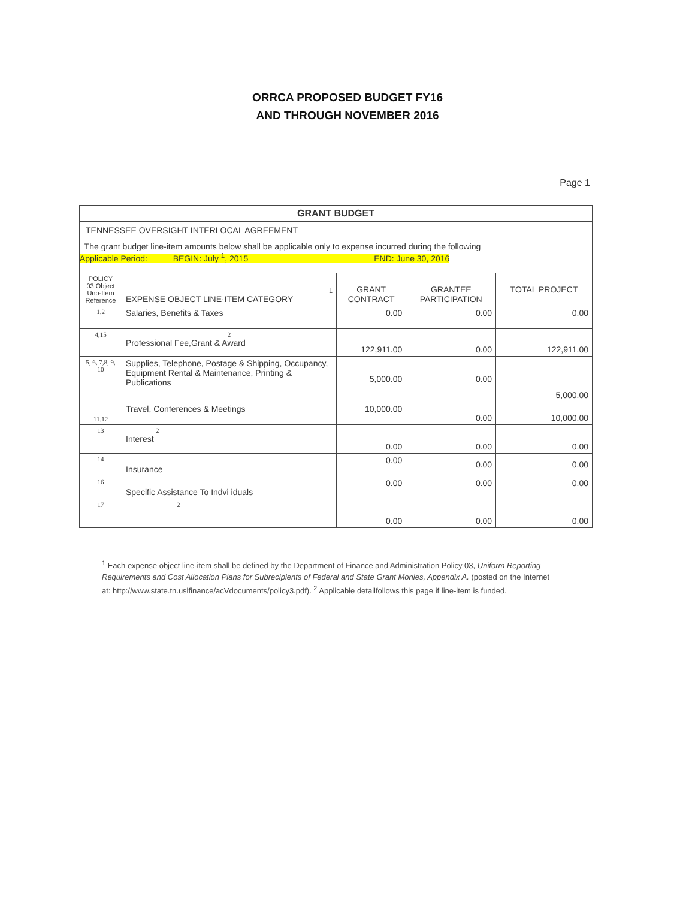ORRCA PROPOSED BUDGET FY16
AND THROUGH NOVEMBER 2016
Page 1
| GRANT BUDGET | | | | |
| --- | --- | --- | --- | --- |
| TENNESSEE OVERSIGHT INTERLOCAL AGREEMENT | | | | |
| The grant budget line-item amounts below shall be applicable only to expense incurred during the following Applicable Period: BEGIN: July <sup>1</sup>, 2015 END: June 30, 2016 | | | | |
| POLICY 03 Object Uno-Item Reference | 1 EXPENSE OBJECT LINE·ITEM CATEGORY | GRANT CONTRACT | GRANTEE PARTICIPATION | TOTAL PROJECT |
| 1.2 | Salaries, Benefits & Taxes | 0.00 | 0.00 | 0.00 |
| 4,15 | 2 Professional Fee,Grant & Award | 122,911.00 | 0.00 | 122,911.00 |
| 5, 6, 7,8, 9, 10 | Supplies, Telephone, Postage & Shipping, Occupancy, Equipment Rental & Maintenance, Printing & Publications | 5,000.00 | 0.00 | 5,000.00 |
| 11.12 | Travel, Conferences & Meetings | 10,000.00 | 0.00 | 10,000.00 |
| 13 | 2 Interest | 0.00 | 0.00 | 0.00 |
| 14 | Insurance | 0.00 | 0.00 | 0.00 |
| 16 | Specific Assistance To Indvi iduals | 0.00 | 0.00 | 0.00 |
| 17 | 2 | 0.00 | 0.00 | 0.00 |
<sup>1</sup> Each expense object line-item shall be defined by the Department of Finance and Administration Policy 03, Uniform Reporting Requirements and Cost Allocation Plans for Subrecipients of Federal and State Grant Monies, Appendix A. (posted on the Internet at: http://www.state.tn.uslfinance/acVdocuments/policy3.pdf). <sup>2</sup> Applicable detailfollows this page if line-item is funded.